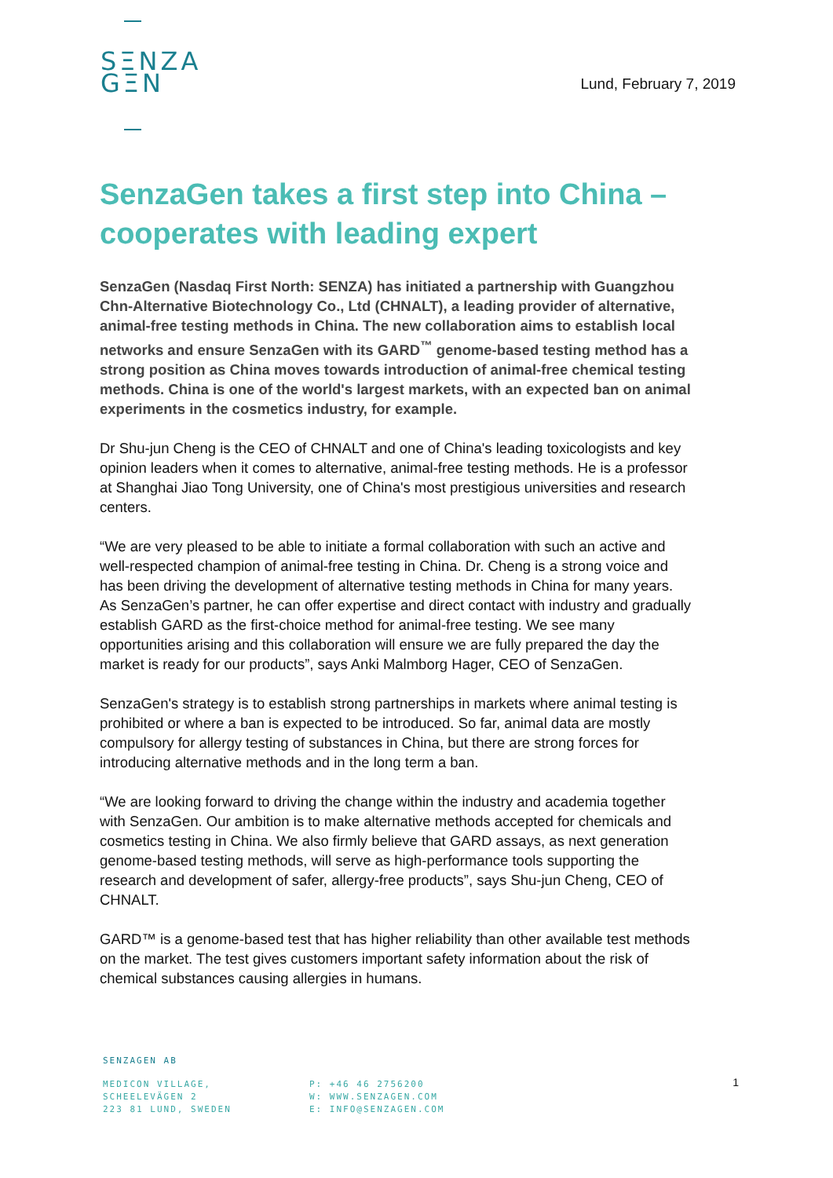SΞNZA
GΞN
Lund, February 7, 2019
SenzaGen takes a first step into China – cooperates with leading expert
SenzaGen (Nasdaq First North: SENZA) has initiated a partnership with Guangzhou Chn-Alternative Biotechnology Co., Ltd (CHNALT), a leading provider of alternative, animal-free testing methods in China. The new collaboration aims to establish local networks and ensure SenzaGen with its GARD<sup>™</sup> genome-based testing method has a strong position as China moves towards introduction of animal-free chemical testing methods. China is one of the world's largest markets, with an expected ban on animal experiments in the cosmetics industry, for example.
Dr Shu-jun Cheng is the CEO of CHNALT and one of China's leading toxicologists and key opinion leaders when it comes to alternative, animal-free testing methods. He is a professor at Shanghai Jiao Tong University, one of China's most prestigious universities and research centers.
“We are very pleased to be able to initiate a formal collaboration with such an active and well-respected champion of animal-free testing in China. Dr. Cheng is a strong voice and has been driving the development of alternative testing methods in China for many years. As SenzaGen’s partner, he can offer expertise and direct contact with industry and gradually establish GARD as the first-choice method for animal-free testing. We see many opportunities arising and this collaboration will ensure we are fully prepared the day the market is ready for our products”, says Anki Malmborg Hager, CEO of SenzaGen.
SenzaGen's strategy is to establish strong partnerships in markets where animal testing is prohibited or where a ban is expected to be introduced. So far, animal data are mostly compulsory for allergy testing of substances in China, but there are strong forces for introducing alternative methods and in the long term a ban.
“We are looking forward to driving the change within the industry and academia together with SenzaGen. Our ambition is to make alternative methods accepted for chemicals and cosmetics testing in China. We also firmly believe that GARD assays, as next generation genome-based testing methods, will serve as high-performance tools supporting the research and development of safer, allergy-free products”, says Shu-jun Cheng, CEO of CHNALT.
GARD™ is a genome-based test that has higher reliability than other available test methods on the market. The test gives customers important safety information about the risk of chemical substances causing allergies in humans.
SENZAGEN AB
MEDICON VILLAGE,
SCHEELEVÄGEN 2
223 81 LUND, SWEDEN
P: +46 46 2756200
W: WWW.SENZAGEN.COM
E: INFO@SENZAGEN.COM
1